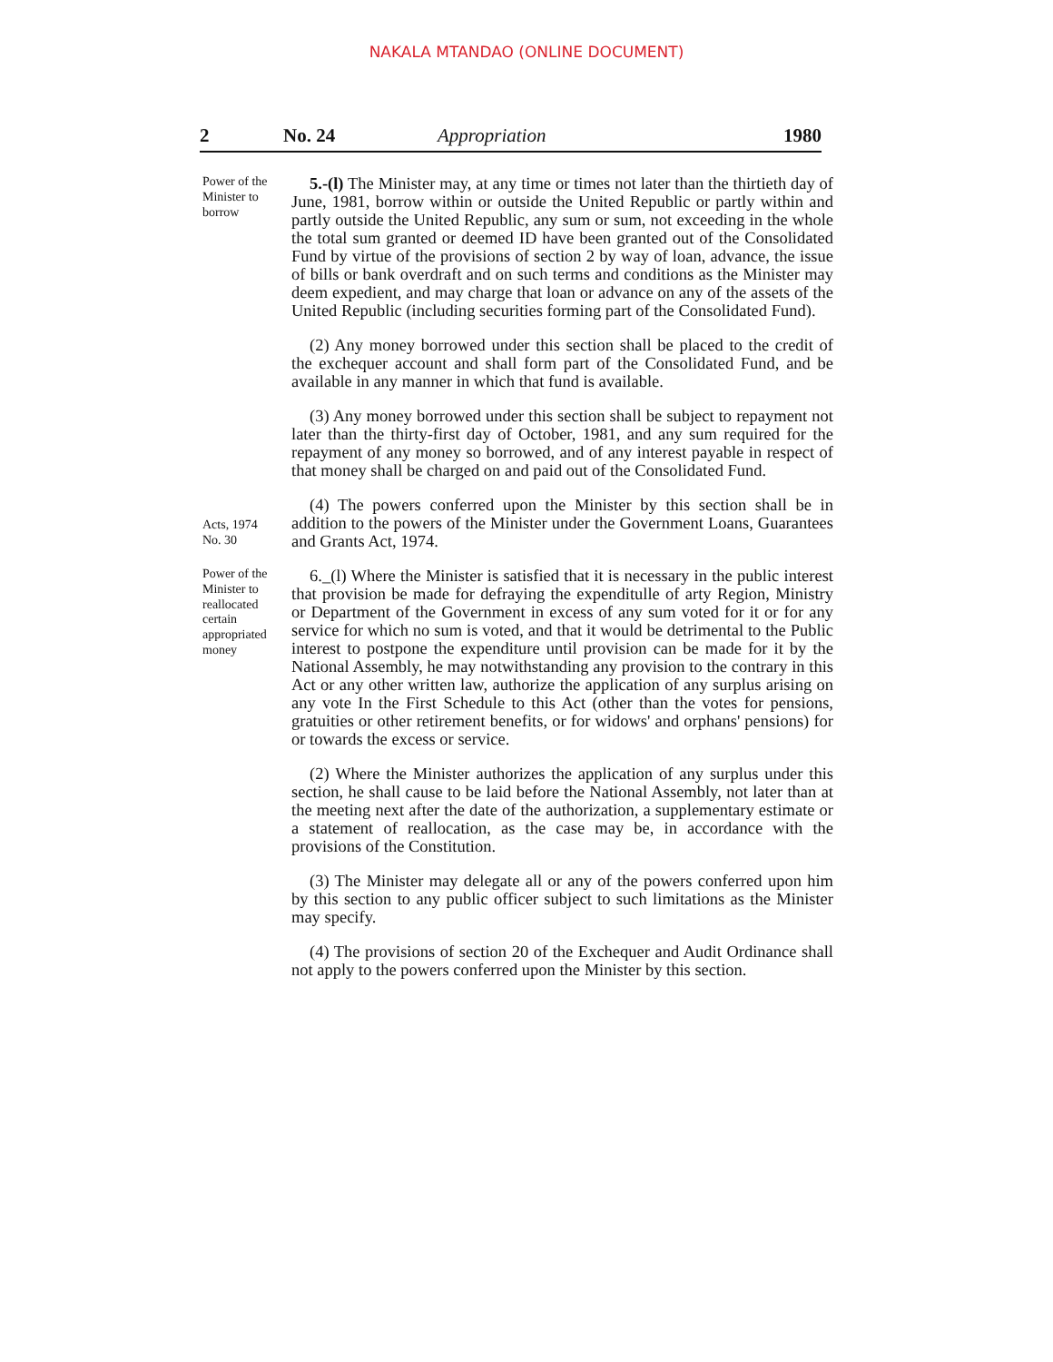NAKALA MTANDAO (ONLINE DOCUMENT)
2 No. 24 Appropriation 1980
Power of the Minister to borrow
5.-(l) The Minister may, at any time or times not later than the thirtieth day of June, 1981, borrow within or outside the United Republic or partly within and partly outside the United Republic, any sum or sum, not exceeding in the whole the total sum granted or deemed ID have been granted out of the Consolidated Fund by virtue of the provisions of section 2 by way of loan, advance, the issue of bills or bank overdraft and on such terms and conditions as the Minister may deem expedient, and may charge that loan or advance on any of the assets of the United Republic (including securities forming part of the Consolidated Fund).
(2) Any money borrowed under this section shall be placed to the credit of the exchequer account and shall form part of the Consolidated Fund, and be available in any manner in which that fund is available.
(3) Any money borrowed under this section shall be subject to repayment not later than the thirty-first day of October, 1981, and any sum required for the repayment of any money so borrowed, and of any interest payable in respect of that money shall be charged on and paid out of the Consolidated Fund.
Acts, 1974
No. 30
(4) The powers conferred upon the Minister by this section shall be in addition to the powers of the Minister under the Government Loans, Guarantees and Grants Act, 1974.
Power of the Minister to reallocated certain appropriated money
6._(l) Where the Minister is satisfied that it is necessary in the public interest that provision be made for defraying the expenditulle of arty Region, Ministry or Department of the Government in excess of any sum voted for it or for any service for which no sum is voted, and that it would be detrimental to the Public interest to postpone the expenditure until provision can be made for it by the National Assembly, he may notwithstanding any provision to the contrary in this Act or any other written law, authorize the application of any surplus arising on any vote In the First Schedule to this Act (other than the votes for pensions, gratuities or other retirement benefits, or for widows' and orphans' pensions) for or towards the excess or service.
(2) Where the Minister authorizes the application of any surplus under this section, he shall cause to be laid before the National Assembly, not later than at the meeting next after the date of the authorization, a supplementary estimate or a statement of reallocation, as the case may be, in accordance with the provisions of the Constitution.
(3) The Minister may delegate all or any of the powers conferred upon him by this section to any public officer subject to such limitations as the Minister may specify.
(4) The provisions of section 20 of the Exchequer and Audit Ordinance shall not apply to the powers conferred upon the Minister by this section.